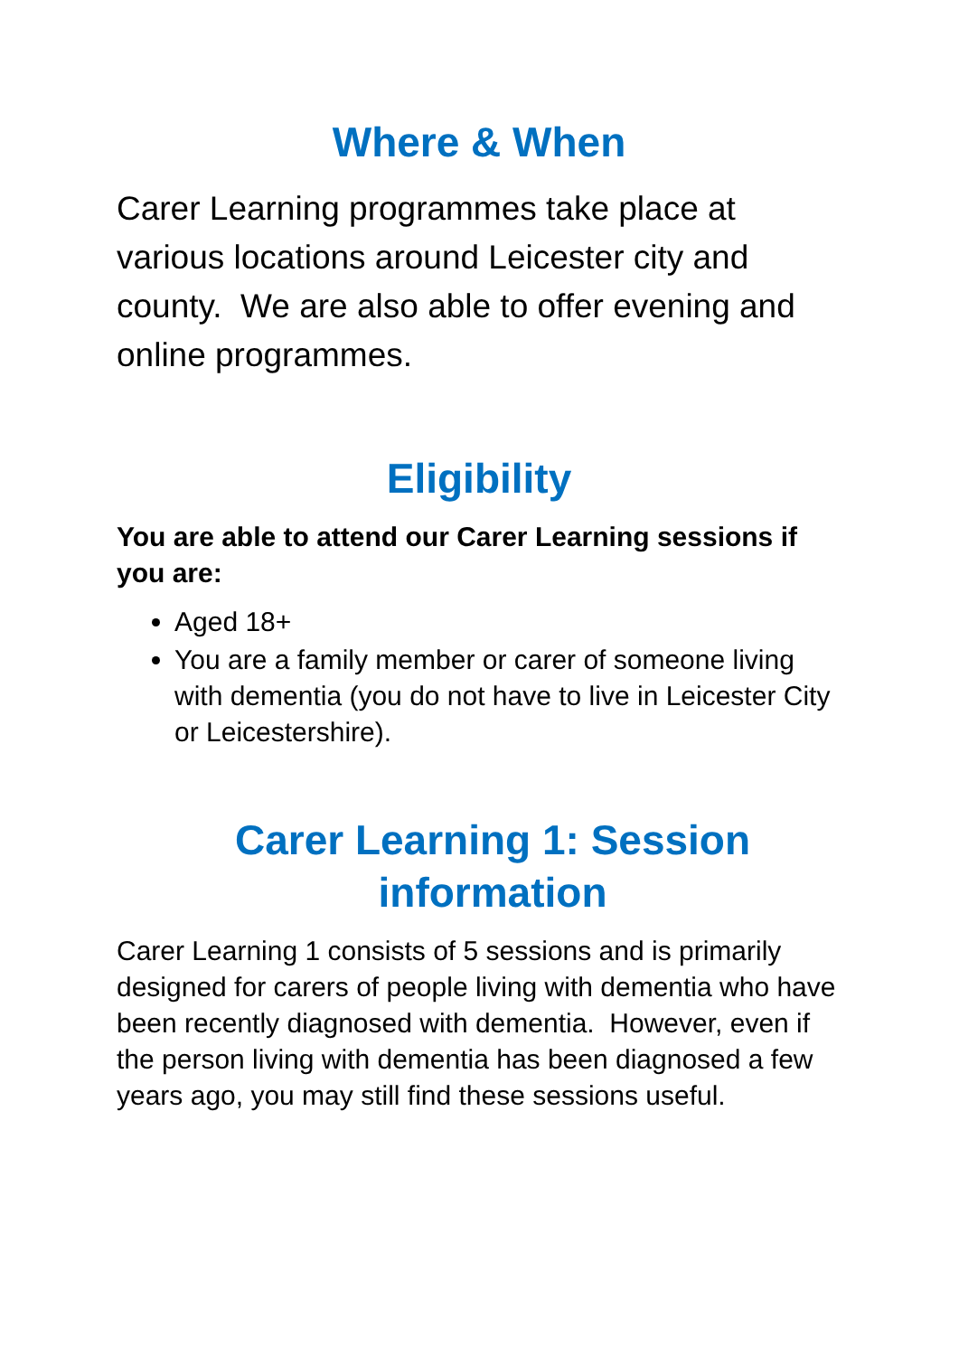Where & When
Carer Learning programmes take place at various locations around Leicester city and county. We are also able to offer evening and online programmes.
Eligibility
You are able to attend our Carer Learning sessions if you are:
Aged 18+
You are a family member or carer of someone living with dementia (you do not have to live in Leicester City or Leicestershire).
Carer Learning 1: Session information
Carer Learning 1 consists of 5 sessions and is primarily designed for carers of people living with dementia who have been recently diagnosed with dementia. However, even if the person living with dementia has been diagnosed a few years ago, you may still find these sessions useful.